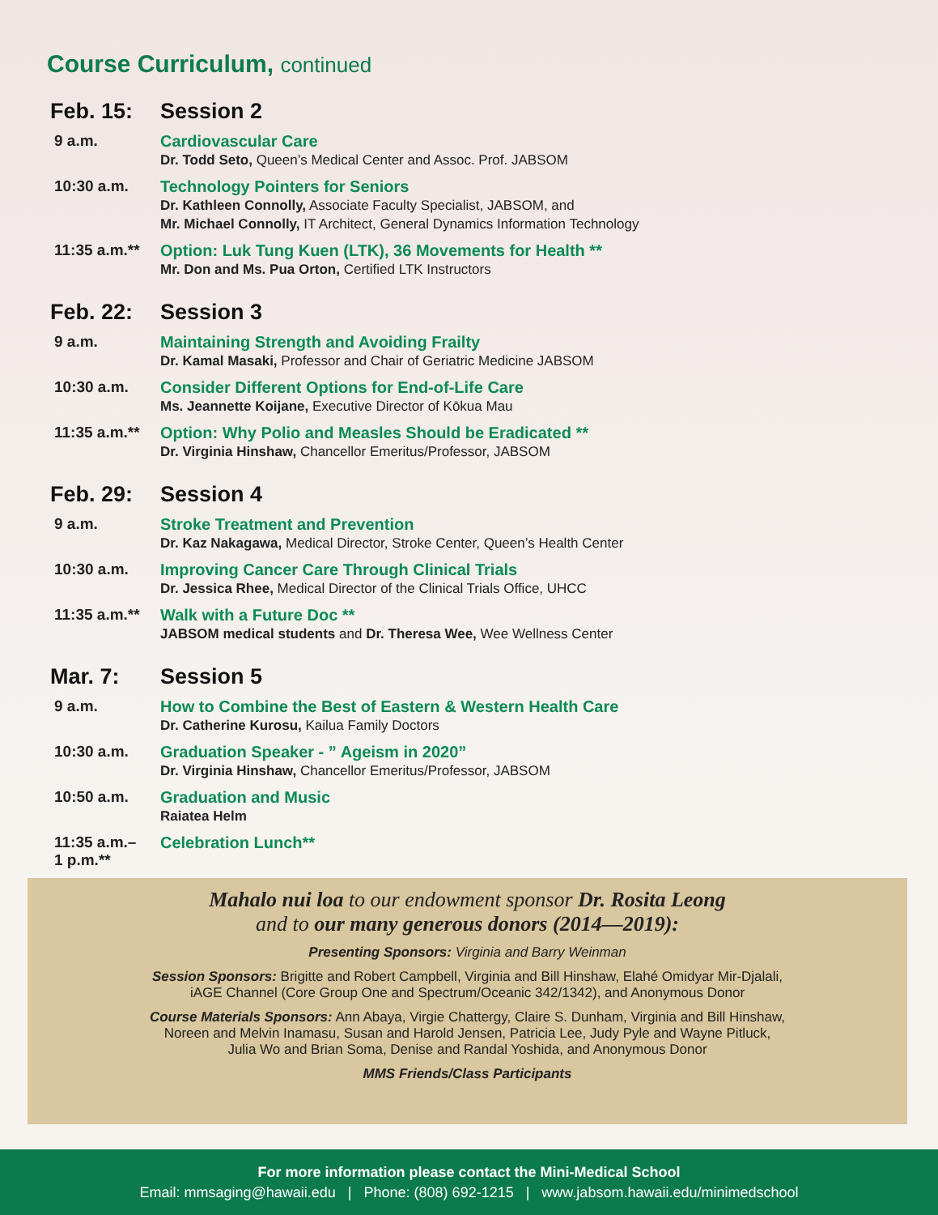Course Curriculum, continued
Feb. 15: Session 2
9 a.m.
Cardiovascular Care
Dr. Todd Seto, Queen’s Medical Center and Assoc. Prof. JABSOM
10:30 a.m.
Technology Pointers for Seniors
Dr. Kathleen Connolly, Associate Faculty Specialist, JABSOM, and
Mr. Michael Connolly, IT Architect, General Dynamics Information Technology
11:35 a.m.**
Option: Luk Tung Kuen (LTK), 36 Movements for Health **
Mr. Don and Ms. Pua Orton, Certified LTK Instructors
Feb. 22: Session 3
9 a.m.
Maintaining Strength and Avoiding Frailty
Dr. Kamal Masaki, Professor and Chair of Geriatric Medicine JABSOM
10:30 a.m.
Consider Different Options for End-of-Life Care
Ms. Jeannette Koijane, Executive Director of Kōkua Mau
11:35 a.m.**
Option: Why Polio and Measles Should be Eradicated **
Dr. Virginia Hinshaw, Chancellor Emeritus/Professor, JABSOM
Feb. 29: Session 4
9 a.m.
Stroke Treatment and Prevention
Dr. Kaz Nakagawa, Medical Director, Stroke Center, Queen’s Health Center
10:30 a.m.
Improving Cancer Care Through Clinical Trials
Dr. Jessica Rhee, Medical Director of the Clinical Trials Office, UHCC
11:35 a.m.**
Walk with a Future Doc **
JABSOM medical students and Dr. Theresa Wee, Wee Wellness Center
Mar. 7: Session 5
9 a.m.
How to Combine the Best of Eastern & Western Health Care
Dr. Catherine Kurosu, Kailua Family Doctors
10:30 a.m.
Graduation Speaker - ” Ageism in 2020”
Dr. Virginia Hinshaw, Chancellor Emeritus/Professor, JABSOM
10:50 a.m.
Graduation and Music
Raiatea Helm
11:35 a.m.–
1 p.m.**
Celebration Lunch**
Mahalo nui loa to our endowment sponsor Dr. Rosita Leong
and to our many generous donors (2014—2019):
Presenting Sponsors: Virginia and Barry Weinman
Session Sponsors: Brigitte and Robert Campbell, Virginia and Bill Hinshaw, Elahé Omidyar Mir-Djalali,
iAGE Channel (Core Group One and Spectrum/Oceanic 342/1342), and Anonymous Donor
Course Materials Sponsors: Ann Abaya, Virgie Chattergy, Claire S. Dunham, Virginia and Bill Hinshaw,
Noreen and Melvin Inamasu, Susan and Harold Jensen, Patricia Lee, Judy Pyle and Wayne Pitluck,
Julia Wo and Brian Soma, Denise and Randal Yoshida, and Anonymous Donor
MMS Friends/Class Participants
For more information please contact the Mini-Medical School
Email: mmsaging@hawaii.edu | Phone: (808) 692-1215 | www.jabsom.hawaii.edu/minimedschool